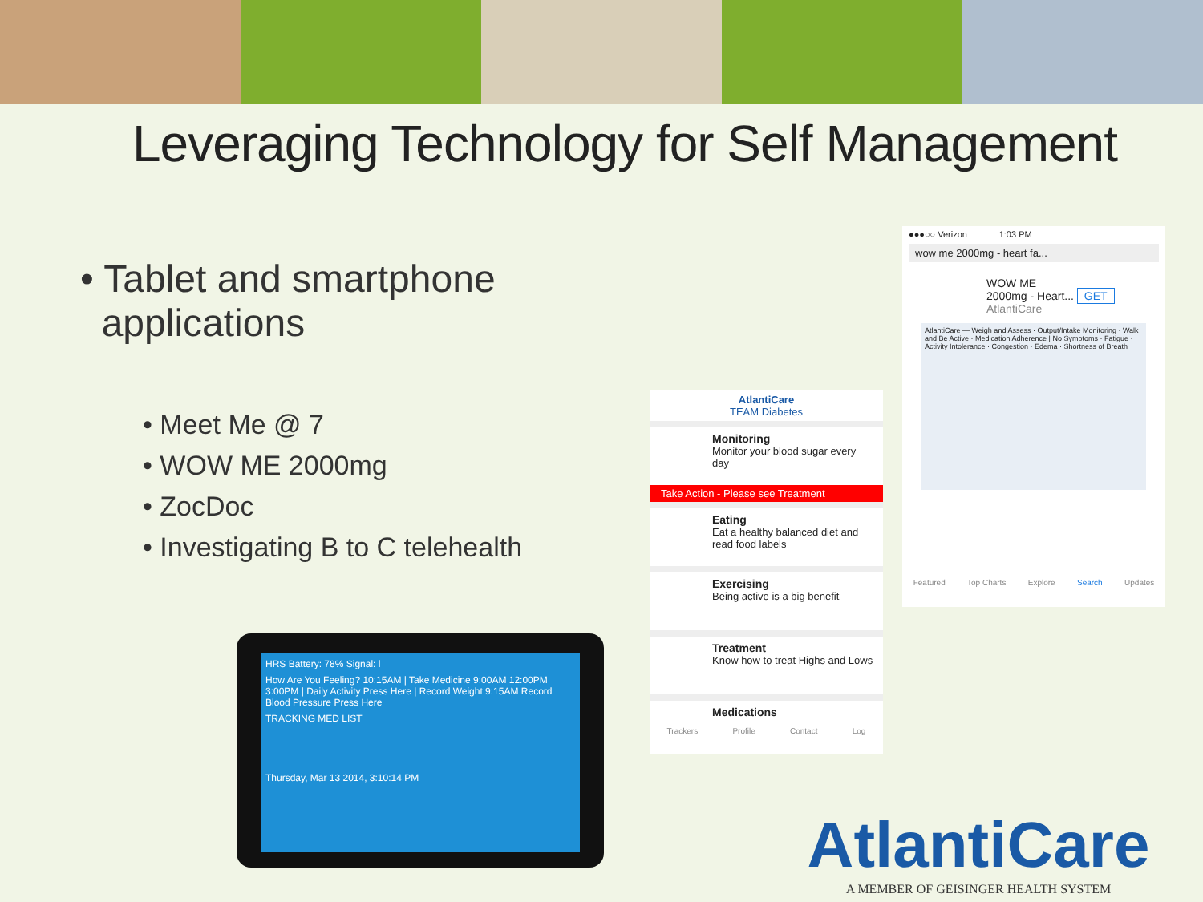Leveraging Technology for Self Management
• Tablet and smartphone
applications
• Meet Me @ 7
• WOW ME 2000mg
• ZocDoc
• Investigating B to C telehealth
HRS Battery: 78% Signal: l
How Are You Feeling? 10:15AM | Take Medicine 9:00AM 12:00PM 3:00PM | Daily Activity Press Here | Record Weight 9:15AM Record Blood Pressure Press Here
TRACKING MED LIST
Thursday, Mar 13 2014, 3:10:14 PM
AtlantiCare
TEAM Diabetes
Monitoring
Monitor your blood sugar every day
Take Action - Please see Treatment
Eating
Eat a healthy balanced diet and read food labels
Exercising
Being active is a big benefit
Treatment
Know how to treat Highs and Lows
Medications
Trackers Profile Contact Log
●●●○○ Verizon 1:03 PM
wow me 2000mg - heart fa...
WOW ME
2000mg - Heart... GET
AtlantiCare
AtlantiCare — Weigh and Assess · Output/Intake Monitoring · Walk and Be Active · Medication Adherence | No Symptoms · Fatigue · Activity Intolerance · Congestion · Edema · Shortness of Breath
Featured Top Charts Explore Search Updates
AtlantiCare
A MEMBER OF GEISINGER HEALTH SYSTEM